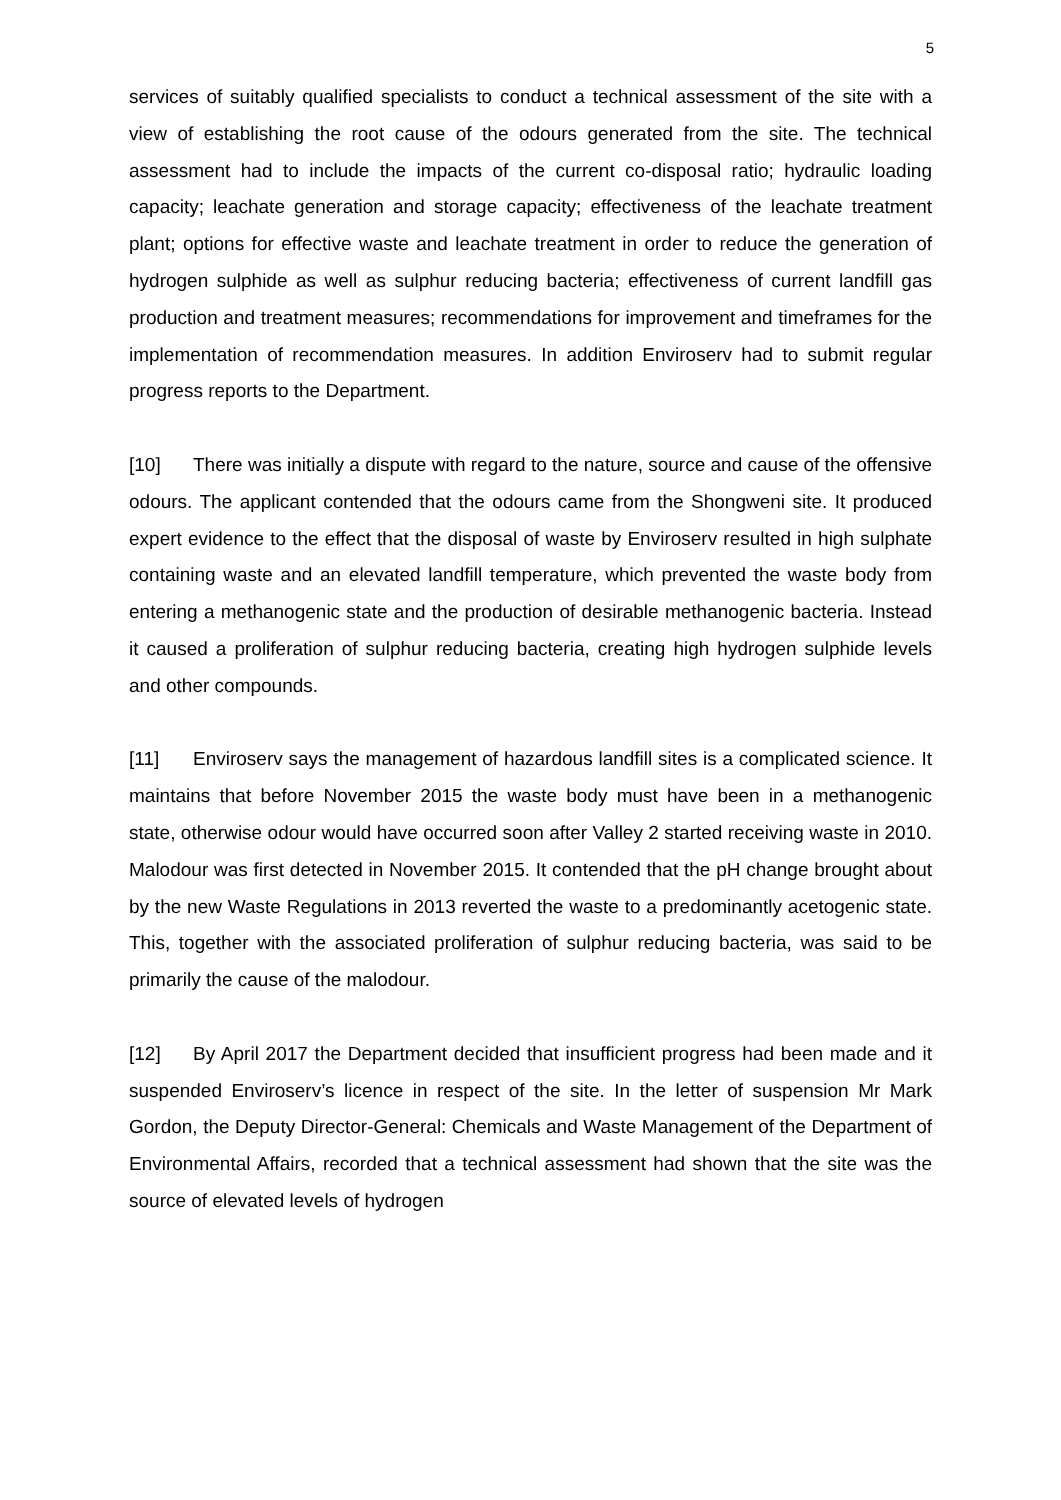5
services of suitably qualified specialists to conduct a technical assessment of the site with a view of establishing the root cause of the odours generated from the site. The technical assessment had to include the impacts of the current co-disposal ratio; hydraulic loading capacity; leachate generation and storage capacity; effectiveness of the leachate treatment plant; options for effective waste and leachate treatment in order to reduce the generation of hydrogen sulphide as well as sulphur reducing bacteria; effectiveness of current landfill gas production and treatment measures; recommendations for improvement and timeframes for the implementation of recommendation measures. In addition Enviroserv had to submit regular progress reports to the Department.
[10] There was initially a dispute with regard to the nature, source and cause of the offensive odours. The applicant contended that the odours came from the Shongweni site. It produced expert evidence to the effect that the disposal of waste by Enviroserv resulted in high sulphate containing waste and an elevated landfill temperature, which prevented the waste body from entering a methanogenic state and the production of desirable methanogenic bacteria. Instead it caused a proliferation of sulphur reducing bacteria, creating high hydrogen sulphide levels and other compounds.
[11] Enviroserv says the management of hazardous landfill sites is a complicated science. It maintains that before November 2015 the waste body must have been in a methanogenic state, otherwise odour would have occurred soon after Valley 2 started receiving waste in 2010. Malodour was first detected in November 2015. It contended that the pH change brought about by the new Waste Regulations in 2013 reverted the waste to a predominantly acetogenic state. This, together with the associated proliferation of sulphur reducing bacteria, was said to be primarily the cause of the malodour.
[12] By April 2017 the Department decided that insufficient progress had been made and it suspended Enviroserv’s licence in respect of the site. In the letter of suspension Mr Mark Gordon, the Deputy Director-General: Chemicals and Waste Management of the Department of Environmental Affairs, recorded that a technical assessment had shown that the site was the source of elevated levels of hydrogen